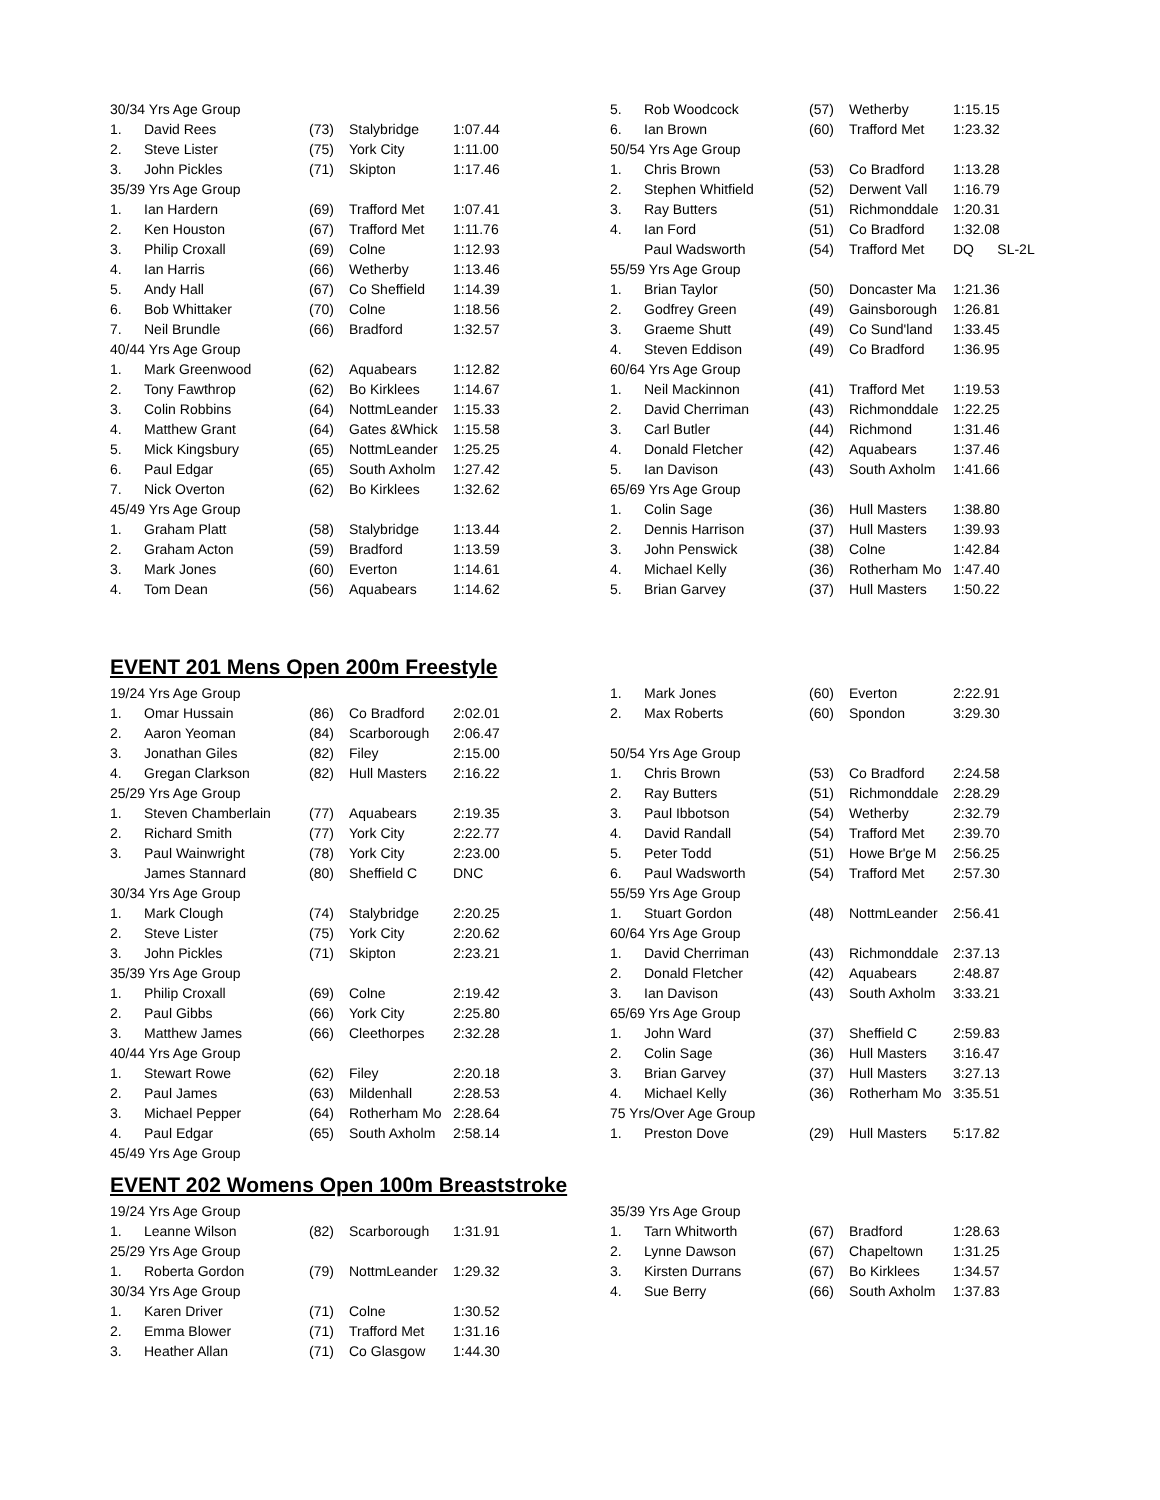| 30/34 Yrs Age Group | | | | |
| 1. | David Rees | (73) | Stalybridge | 1:07.44 |
| 2. | Steve Lister | (75) | York City | 1:11.00 |
| 3. | John Pickles | (71) | Skipton | 1:17.46 |
| 35/39 Yrs Age Group | | | | |
| 1. | Ian Hardern | (69) | Trafford Met | 1:07.41 |
| 2. | Ken Houston | (67) | Trafford Met | 1:11.76 |
| 3. | Philip Croxall | (69) | Colne | 1:12.93 |
| 4. | Ian Harris | (66) | Wetherby | 1:13.46 |
| 5. | Andy Hall | (67) | Co Sheffield | 1:14.39 |
| 6. | Bob Whittaker | (70) | Colne | 1:18.56 |
| 7. | Neil Brundle | (66) | Bradford | 1:32.57 |
| 40/44 Yrs Age Group | | | | |
| 1. | Mark Greenwood | (62) | Aquabears | 1:12.82 |
| 2. | Tony Fawthrop | (62) | Bo Kirklees | 1:14.67 |
| 3. | Colin Robbins | (64) | NottmLeander | 1:15.33 |
| 4. | Matthew Grant | (64) | Gates &Whick | 1:15.58 |
| 5. | Mick Kingsbury | (65) | NottmLeander | 1:25.25 |
| 6. | Paul Edgar | (65) | South Axholm | 1:27.42 |
| 7. | Nick Overton | (62) | Bo Kirklees | 1:32.62 |
| 45/49 Yrs Age Group | | | | |
| 1. | Graham Platt | (58) | Stalybridge | 1:13.44 |
| 2. | Graham Acton | (59) | Bradford | 1:13.59 |
| 3. | Mark Jones | (60) | Everton | 1:14.61 |
| 4. | Tom Dean | (56) | Aquabears | 1:14.62 |
| 5. | Rob Woodcock | (57) | Wetherby | 1:15.15 |
| 6. | Ian Brown | (60) | Trafford Met | 1:23.32 |
| 50/54 Yrs Age Group | | | | |
| 1. | Chris Brown | (53) | Co Bradford | 1:13.28 |
| 2. | Stephen Whitfield | (52) | Derwent Vall | 1:16.79 |
| 3. | Ray Butters | (51) | Richmonddale | 1:20.31 |
| 4. | Ian Ford | (51) | Co Bradford | 1:32.08 |
| | Paul Wadsworth | (54) | Trafford Met | DQ SL-2L |
| 55/59 Yrs Age Group | | | | |
| 1. | Brian Taylor | (50) | Doncaster Ma | 1:21.36 |
| 2. | Godfrey Green | (49) | Gainsborough | 1:26.81 |
| 3. | Graeme Shutt | (49) | Co Sund'land | 1:33.45 |
| 4. | Steven Eddison | (49) | Co Bradford | 1:36.95 |
| 60/64 Yrs Age Group | | | | |
| 1. | Neil Mackinnon | (41) | Trafford Met | 1:19.53 |
| 2. | David Cherriman | (43) | Richmonddale | 1:22.25 |
| 3. | Carl Butler | (44) | Richmond | 1:31.46 |
| 4. | Donald Fletcher | (42) | Aquabears | 1:37.46 |
| 5. | Ian Davison | (43) | South Axholm | 1:41.66 |
| 65/69 Yrs Age Group | | | | |
| 1. | Colin Sage | (36) | Hull Masters | 1:38.80 |
| 2. | Dennis Harrison | (37) | Hull Masters | 1:39.93 |
| 3. | John Penswick | (38) | Colne | 1:42.84 |
| 4. | Michael Kelly | (36) | Rotherham Mo | 1:47.40 |
| 5. | Brian Garvey | (37) | Hull Masters | 1:50.22 |
EVENT 201 Mens Open 200m Freestyle
| 19/24 Yrs Age Group | | | | |
| 1. | Omar Hussain | (86) | Co Bradford | 2:02.01 |
| 2. | Aaron Yeoman | (84) | Scarborough | 2:06.47 |
| 3. | Jonathan Giles | (82) | Filey | 2:15.00 |
| 4. | Gregan Clarkson | (82) | Hull Masters | 2:16.22 |
| 25/29 Yrs Age Group | | | | |
| 1. | Steven Chamberlain | (77) | Aquabears | 2:19.35 |
| 2. | Richard Smith | (77) | York City | 2:22.77 |
| 3. | Paul Wainwright | (78) | York City | 2:23.00 |
| | James Stannard | (80) | Sheffield C | DNC |
| 30/34 Yrs Age Group | | | | |
| 1. | Mark Clough | (74) | Stalybridge | 2:20.25 |
| 2. | Steve Lister | (75) | York City | 2:20.62 |
| 3. | John Pickles | (71) | Skipton | 2:23.21 |
| 35/39 Yrs Age Group | | | | |
| 1. | Philip Croxall | (69) | Colne | 2:19.42 |
| 2. | Paul Gibbs | (66) | York City | 2:25.80 |
| 3. | Matthew James | (66) | Cleethorpes | 2:32.28 |
| 40/44 Yrs Age Group | | | | |
| 1. | Stewart Rowe | (62) | Filey | 2:20.18 |
| 2. | Paul James | (63) | Mildenhall | 2:28.53 |
| 3. | Michael Pepper | (64) | Rotherham Mo | 2:28.64 |
| 4. | Paul Edgar | (65) | South Axholm | 2:58.14 |
| 45/49 Yrs Age Group | | | | |
| 1. | Mark Jones | (60) | Everton | 2:22.91 |
| 2. | Max Roberts | (60) | Spondon | 3:29.30 |
| 50/54 Yrs Age Group | | | | |
| 1. | Chris Brown | (53) | Co Bradford | 2:24.58 |
| 2. | Ray Butters | (51) | Richmonddale | 2:28.29 |
| 3. | Paul Ibbotson | (54) | Wetherby | 2:32.79 |
| 4. | David Randall | (54) | Trafford Met | 2:39.70 |
| 5. | Peter Todd | (51) | Howe Br'ge M | 2:56.25 |
| 6. | Paul Wadsworth | (54) | Trafford Met | 2:57.30 |
| 55/59 Yrs Age Group | | | | |
| 1. | Stuart Gordon | (48) | NottmLeander | 2:56.41 |
| 60/64 Yrs Age Group | | | | |
| 1. | David Cherriman | (43) | Richmonddale | 2:37.13 |
| 2. | Donald Fletcher | (42) | Aquabears | 2:48.87 |
| 3. | Ian Davison | (43) | South Axholm | 3:33.21 |
| 65/69 Yrs Age Group | | | | |
| 1. | John Ward | (37) | Sheffield C | 2:59.83 |
| 2. | Colin Sage | (36) | Hull Masters | 3:16.47 |
| 3. | Brian Garvey | (37) | Hull Masters | 3:27.13 |
| 4. | Michael Kelly | (36) | Rotherham Mo | 3:35.51 |
| 75 Yrs/Over Age Group | | | | |
| 1. | Preston Dove | (29) | Hull Masters | 5:17.82 |
EVENT 202 Womens Open 100m Breaststroke
| 19/24 Yrs Age Group | | | | |
| 1. | Leanne Wilson | (82) | Scarborough | 1:31.91 |
| 25/29 Yrs Age Group | | | | |
| 1. | Roberta Gordon | (79) | NottmLeander | 1:29.32 |
| 30/34 Yrs Age Group | | | | |
| 1. | Karen Driver | (71) | Colne | 1:30.52 |
| 2. | Emma Blower | (71) | Trafford Met | 1:31.16 |
| 3. | Heather Allan | (71) | Co Glasgow | 1:44.30 |
| 35/39 Yrs Age Group | | | | |
| 1. | Tarn Whitworth | (67) | Bradford | 1:28.63 |
| 2. | Lynne Dawson | (67) | Chapeltown | 1:31.25 |
| 3. | Kirsten Durrans | (67) | Bo Kirklees | 1:34.57 |
| 4. | Sue Berry | (66) | South Axholm | 1:37.83 |